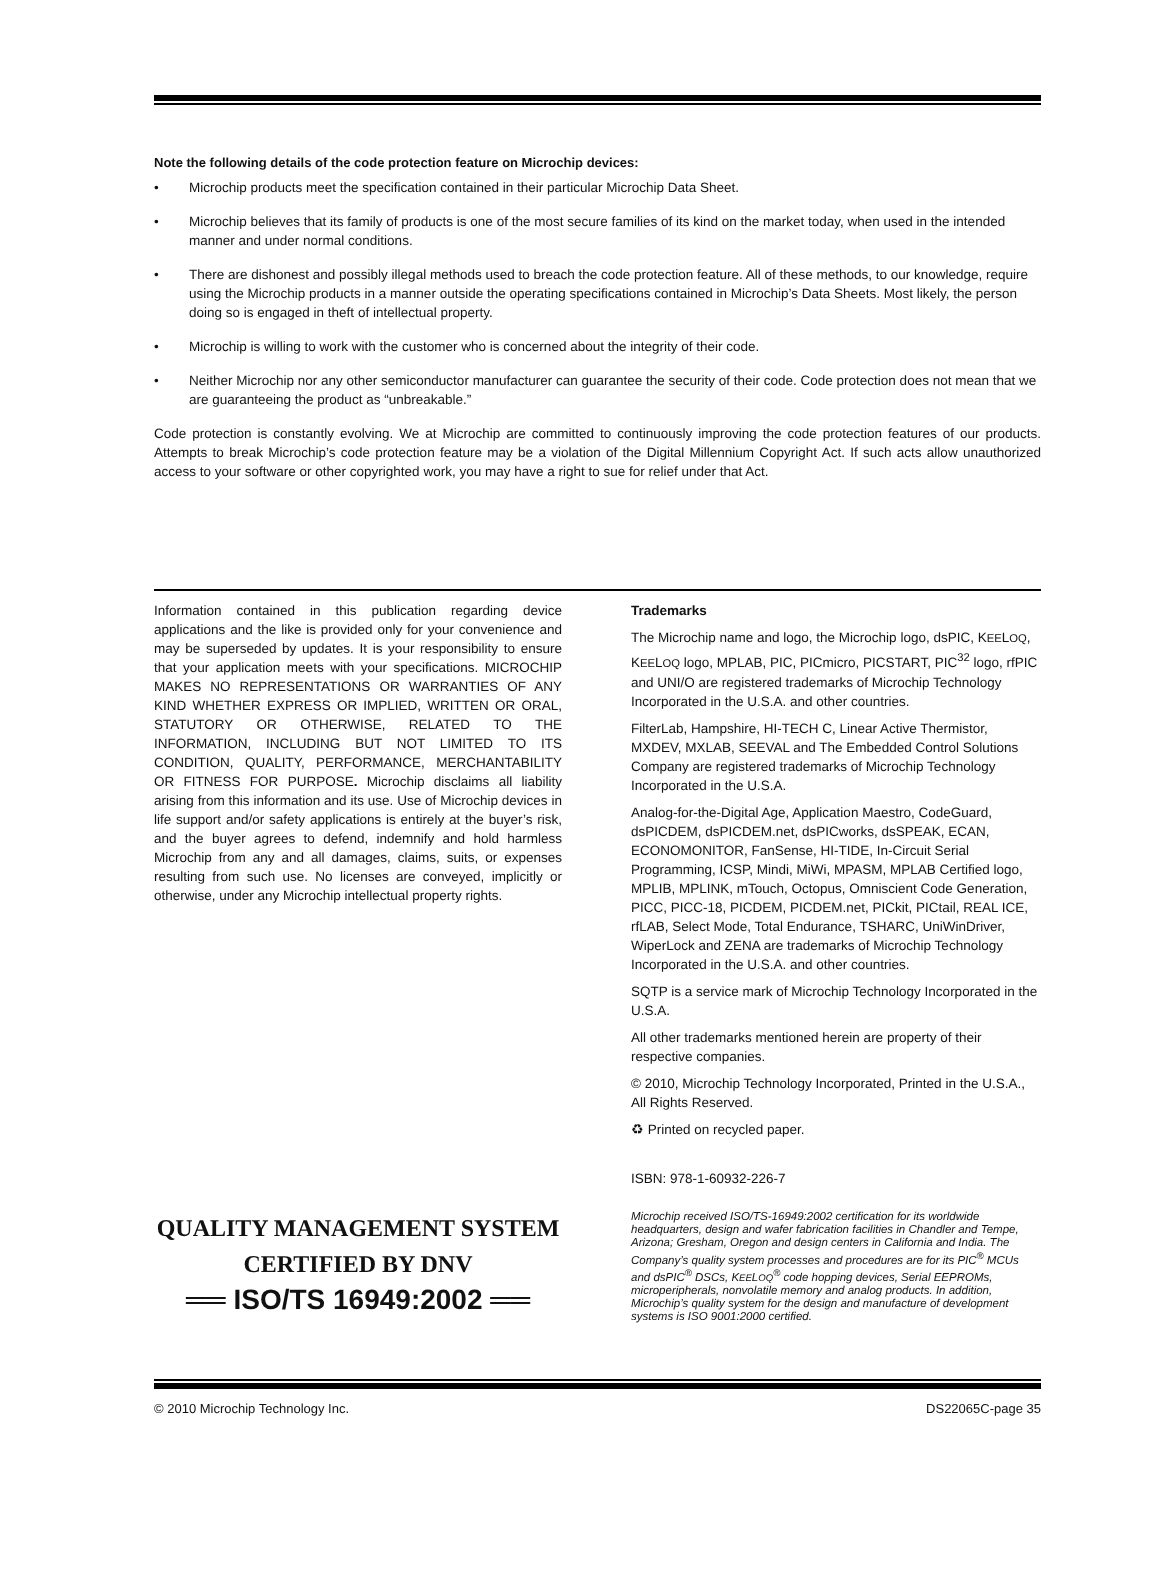Note the following details of the code protection feature on Microchip devices:
• Microchip products meet the specification contained in their particular Microchip Data Sheet.
• Microchip believes that its family of products is one of the most secure families of its kind on the market today, when used in the intended manner and under normal conditions.
• There are dishonest and possibly illegal methods used to breach the code protection feature. All of these methods, to our knowledge, require using the Microchip products in a manner outside the operating specifications contained in Microchip’s Data Sheets. Most likely, the person doing so is engaged in theft of intellectual property.
• Microchip is willing to work with the customer who is concerned about the integrity of their code.
• Neither Microchip nor any other semiconductor manufacturer can guarantee the security of their code. Code protection does not mean that we are guaranteeing the product as “unbreakable.”
Code protection is constantly evolving. We at Microchip are committed to continuously improving the code protection features of our products. Attempts to break Microchip’s code protection feature may be a violation of the Digital Millennium Copyright Act. If such acts allow unauthorized access to your software or other copyrighted work, you may have a right to sue for relief under that Act.
Information contained in this publication regarding device applications and the like is provided only for your convenience and may be superseded by updates. It is your responsibility to ensure that your application meets with your specifications. MICROCHIP MAKES NO REPRESENTATIONS OR WARRANTIES OF ANY KIND WHETHER EXPRESS OR IMPLIED, WRITTEN OR ORAL, STATUTORY OR OTHERWISE, RELATED TO THE INFORMATION, INCLUDING BUT NOT LIMITED TO ITS CONDITION, QUALITY, PERFORMANCE, MERCHANTABILITY OR FITNESS FOR PURPOSE. Microchip disclaims all liability arising from this information and its use. Use of Microchip devices in life support and/or safety applications is entirely at the buyer’s risk, and the buyer agrees to defend, indemnify and hold harmless Microchip from any and all damages, claims, suits, or expenses resulting from such use. No licenses are conveyed, implicitly or otherwise, under any Microchip intellectual property rights.
QUALITY MANAGEMENT SYSTEM
CERTIFIED BY DNV
══ ISO/TS 16949:2002 ══
Trademarks
The Microchip name and logo, the Microchip logo, dsPIC, KEELOQ, KEELOQ logo, MPLAB, PIC, PICmicro, PICSTART, PIC<sup>32</sup> logo, rfPIC and UNI/O are registered trademarks of Microchip Technology Incorporated in the U.S.A. and other countries.
FilterLab, Hampshire, HI-TECH C, Linear Active Thermistor, MXDEV, MXLAB, SEEVAL and The Embedded Control Solutions Company are registered trademarks of Microchip Technology Incorporated in the U.S.A.
Analog-for-the-Digital Age, Application Maestro, CodeGuard, dsPICDEM, dsPICDEM.net, dsPICworks, dsSPEAK, ECAN, ECONOMONITOR, FanSense, HI-TIDE, In-Circuit Serial Programming, ICSP, Mindi, MiWi, MPASM, MPLAB Certified logo, MPLIB, MPLINK, mTouch, Octopus, Omniscient Code Generation, PICC, PICC-18, PICDEM, PICDEM.net, PICkit, PICtail, REAL ICE, rfLAB, Select Mode, Total Endurance, TSHARC, UniWinDriver, WiperLock and ZENA are trademarks of Microchip Technology Incorporated in the U.S.A. and other countries.
SQTP is a service mark of Microchip Technology Incorporated in the U.S.A.
All other trademarks mentioned herein are property of their respective companies.
© 2010, Microchip Technology Incorporated, Printed in the U.S.A., All Rights Reserved.
♻ Printed on recycled paper.
ISBN: 978-1-60932-226-7
Microchip received ISO/TS-16949:2002 certification for its worldwide headquarters, design and wafer fabrication facilities in Chandler and Tempe, Arizona; Gresham, Oregon and design centers in California and India. The Company’s quality system processes and procedures are for its PIC<sup>®</sup> MCUs and dsPIC<sup>®</sup> DSCs, KEELOQ<sup>®</sup> code hopping devices, Serial EEPROMs, microperipherals, nonvolatile memory and analog products. In addition, Microchip’s quality system for the design and manufacture of development systems is ISO 9001:2000 certified.
© 2010 Microchip Technology Inc. DS22065C-page 35